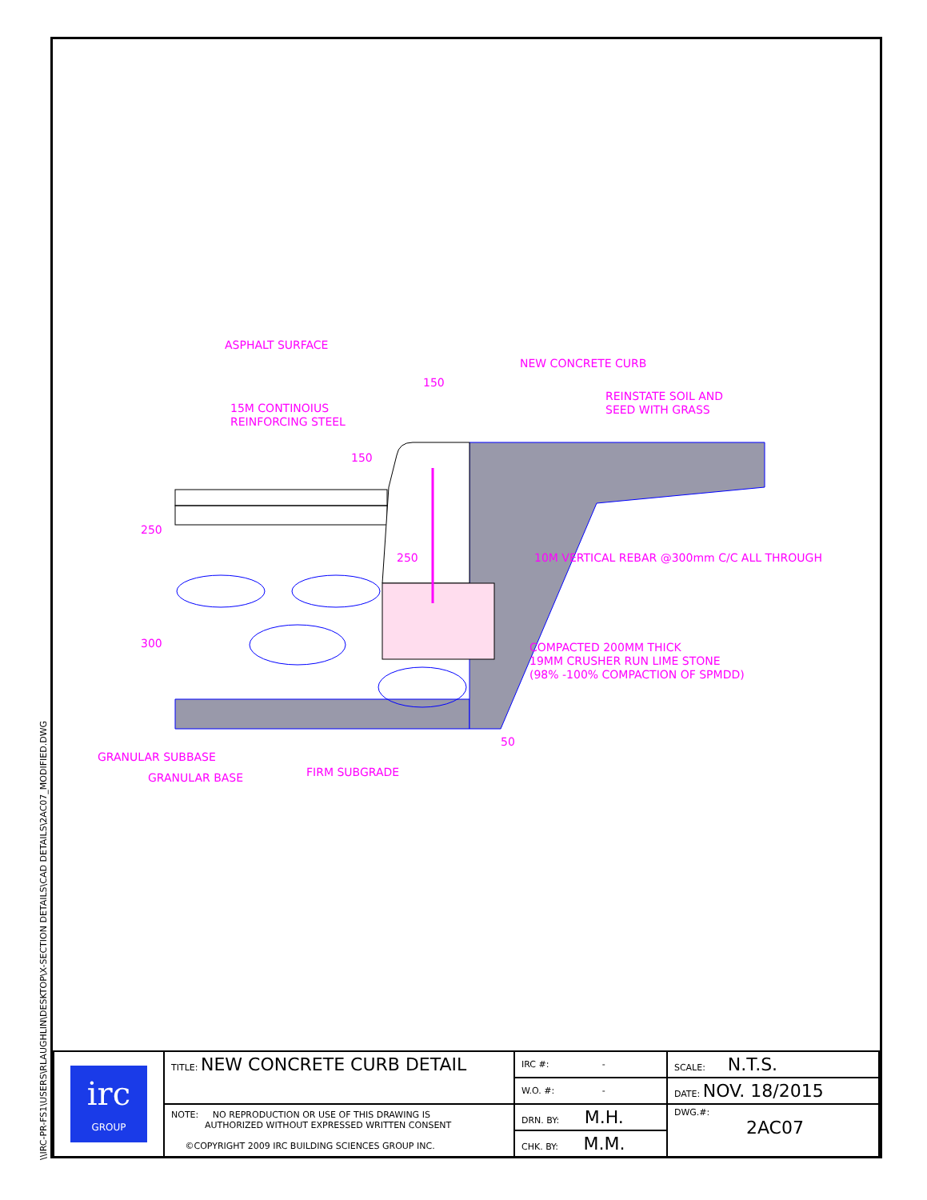\\IRC-PR-FS1\USERS\RLAUGHLIN\DESKTOP\X-SECTION DETAILS\CAD DETAILS\2AC07_MODIFIED.DWG
ASPHALT SURFACE
NEW CONCRETE CURB
150
REINSTATE SOIL AND
SEED WITH GRASS
15M CONTINOIUS
REINFORCING STEEL
250
10M VERTICAL REBAR @300mm C/C ALL THROUGH
COMPACTED 200MM THICK
19MM CRUSHER RUN LIME STONE
(98% -100% COMPACTION OF SPMDD)
50
GRANULAR SUBBASE
GRANULAR BASE
FIRM SUBGRADE
250
300
150
| irc GROUP | TITLE: NEW CONCRETE CURB DETAIL | IRC #: - | SCALE: N.T.S. |
| | | W.O. #: - | DATE: NOV. 18/2015 |
| | NOTE: NO REPRODUCTION OR USE OF THIS DRAWING IS AUTHORIZED WITHOUT EXPRESSED WRITTEN CONSENT ©COPYRIGHT 2009 IRC BUILDING SCIENCES GROUP INC. | DRN. BY: M.H. | DWG.#: 2AC07 |
| | | CHK. BY: M.M. | |